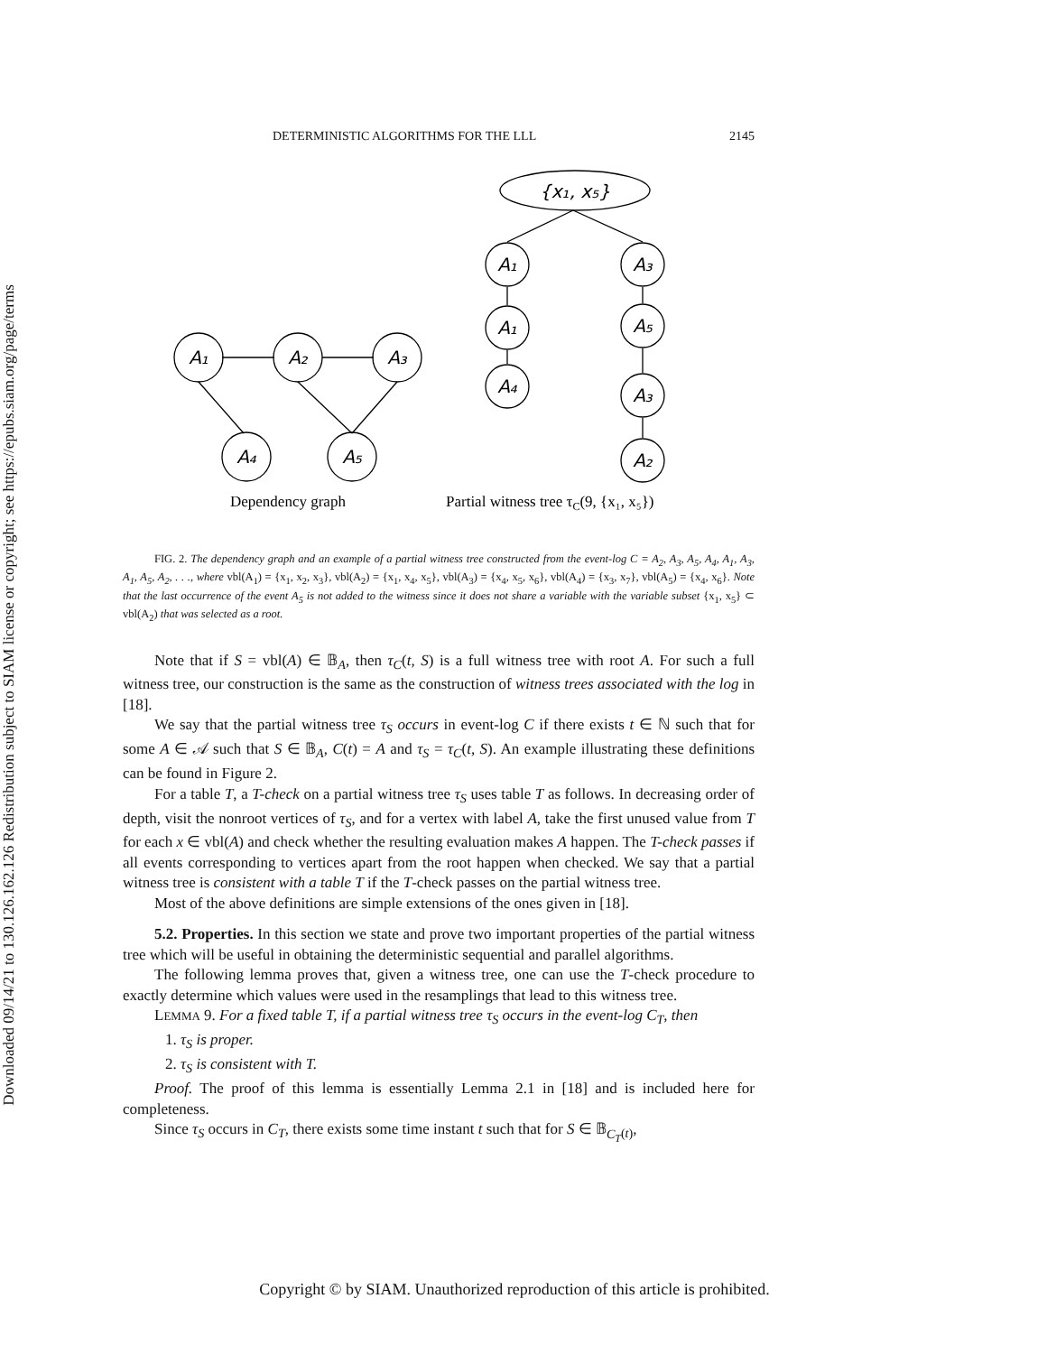Downloaded 09/14/21 to 130.126.162.126 Redistribution subject to SIAM license or copyright; see https://epubs.siam.org/page/terms
DETERMINISTIC ALGORITHMS FOR THE LLL 2145
{x₁, x₅}
A₁
A₂
A₃
A₄
A₅
A₁
A₁
A₄
A₃
A₅
A₃
A₂
Dependency graph
Partial witness tree τC(9, {x₁, x₅})
FIG. 2. The dependency graph and an example of a partial witness tree constructed from the event-log C = A<sub>2</sub>, A<sub>3</sub>, A<sub>5</sub>, A<sub>4</sub>, A<sub>1</sub>, A<sub>3</sub>, A<sub>1</sub>, A<sub>5</sub>, A<sub>2</sub>, . . ., where vbl(A<sub>1</sub>) = {x<sub>1</sub>, x<sub>2</sub>, x<sub>3</sub>}, vbl(A<sub>2</sub>) = {x<sub>1</sub>, x<sub>4</sub>, x<sub>5</sub>}, vbl(A<sub>3</sub>) = {x<sub>4</sub>, x<sub>5</sub>, x<sub>6</sub>}, vbl(A<sub>4</sub>) = {x<sub>3</sub>, x<sub>7</sub>}, vbl(A<sub>5</sub>) = {x<sub>4</sub>, x<sub>6</sub>}. Note that the last occurrence of the event A<sub>5</sub> is not added to the witness since it does not share a variable with the variable subset {x<sub>1</sub>, x<sub>5</sub>} ⊂ vbl(A<sub>2</sub>) that was selected as a root.
Note that if S = vbl(A) ∈ 𝔹<sub>A</sub>, then τ<sub>C</sub>(t, S) is a full witness tree with root A. For such a full witness tree, our construction is the same as the construction of witness trees associated with the log in [18].
We say that the partial witness tree τ<sub>S</sub> occurs in event-log C if there exists t ∈ ℕ such that for some A ∈ 𝒜 such that S ∈ 𝔹<sub>A</sub>, C(t) = A and τ<sub>S</sub> = τ<sub>C</sub>(t, S). An example illustrating these definitions can be found in Figure 2.
For a table T, a T-check on a partial witness tree τ<sub>S</sub> uses table T as follows. In decreasing order of depth, visit the nonroot vertices of τ<sub>S</sub>, and for a vertex with label A, take the first unused value from T for each x ∈ vbl(A) and check whether the resulting evaluation makes A happen. The T-check passes if all events corresponding to vertices apart from the root happen when checked. We say that a partial witness tree is consistent with a table T if the T-check passes on the partial witness tree.
Most of the above definitions are simple extensions of the ones given in [18].
5.2. Properties. In this section we state and prove two important properties of the partial witness tree which will be useful in obtaining the deterministic sequential and parallel algorithms.
The following lemma proves that, given a witness tree, one can use the T-check procedure to exactly determine which values were used in the resamplings that lead to this witness tree.
LEMMA 9. For a fixed table T, if a partial witness tree τ<sub>S</sub> occurs in the event-log C<sub>T</sub>, then
1. τ<sub>S</sub> is proper.
2. τ<sub>S</sub> is consistent with T.
Proof. The proof of this lemma is essentially Lemma 2.1 in [18] and is included here for completeness.
Since τ<sub>S</sub> occurs in C<sub>T</sub>, there exists some time instant t such that for S ∈ 𝔹<sub>C<sub>T</sub>(t)</sub>,
Copyright © by SIAM. Unauthorized reproduction of this article is prohibited.